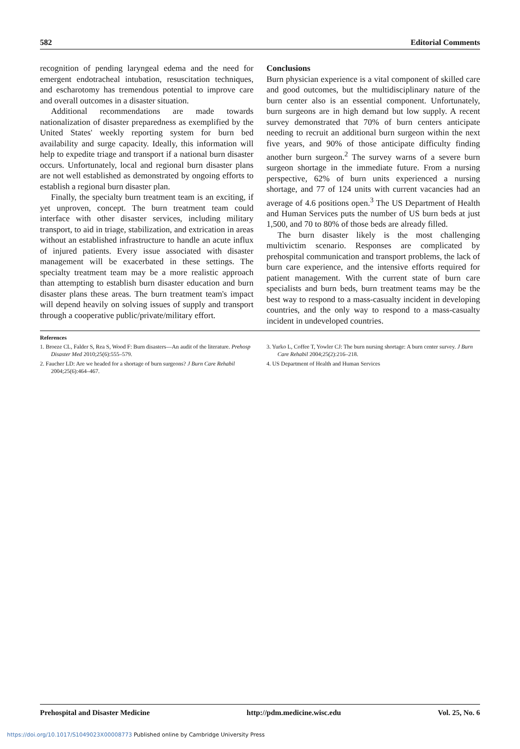582 Editorial Comments
recognition of pending laryngeal edema and the need for emergent endotracheal intubation, resuscitation techniques, and escharotomy has tremendous potential to improve care and overall outcomes in a disaster situation.
Additional recommendations are made towards nationalization of disaster preparedness as exemplified by the United States' weekly reporting system for burn bed availability and surge capacity. Ideally, this information will help to expedite triage and transport if a national burn disaster occurs. Unfortunately, local and regional burn disaster plans are not well established as demonstrated by ongoing efforts to establish a regional burn disaster plan.
Finally, the specialty burn treatment team is an exciting, if yet unproven, concept. The burn treatment team could interface with other disaster services, including military transport, to aid in triage, stabilization, and extrication in areas without an established infrastructure to handle an acute influx of injured patients. Every issue associated with disaster management will be exacerbated in these settings. The specialty treatment team may be a more realistic approach than attempting to establish burn disaster education and burn disaster plans these areas. The burn treatment team's impact will depend heavily on solving issues of supply and transport through a cooperative public/private/military effort.
Conclusions
Burn physician experience is a vital component of skilled care and good outcomes, but the multidisciplinary nature of the burn center also is an essential component. Unfortunately, burn surgeons are in high demand but low supply. A recent survey demonstrated that 70% of burn centers anticipate needing to recruit an additional burn surgeon within the next five years, and 90% of those anticipate difficulty finding another burn surgeon.<sup>2</sup> The survey warns of a severe burn surgeon shortage in the immediate future. From a nursing perspective, 62% of burn units experienced a nursing shortage, and 77 of 124 units with current vacancies had an average of 4.6 positions open.<sup>3</sup> The US Department of Health and Human Services puts the number of US burn beds at just 1,500, and 70 to 80% of those beds are already filled.
The burn disaster likely is the most challenging multivictim scenario. Responses are complicated by prehospital communication and transport problems, the lack of burn care experience, and the intensive efforts required for patient management. With the current state of burn care specialists and burn beds, burn treatment teams may be the best way to respond to a mass-casualty incident in developing countries, and the only way to respond to a mass-casualty incident in undeveloped countries.
References
1. Broeze CL, Falder S, Rea S, Wood F: Burn disasters—An audit of the literature. Prehosp Disaster Med 2010;25(6):555–579.
2. Faucher LD: Are we headed for a shortage of burn surgeons? J Burn Care Rehabil 2004;25(6):464–467.
3. Yurko L, Coffee T, Yowler CJ: The burn nursing shortage: A burn center survey. J Burn Care Rehabil 2004;25(2):216–218.
4. US Department of Health and Human Services
Prehospital and Disaster Medicine http://pdm.medicine.wisc.edu Vol. 25, No. 6
https://doi.org/10.1017/S1049023X00008773 Published online by Cambridge University Press